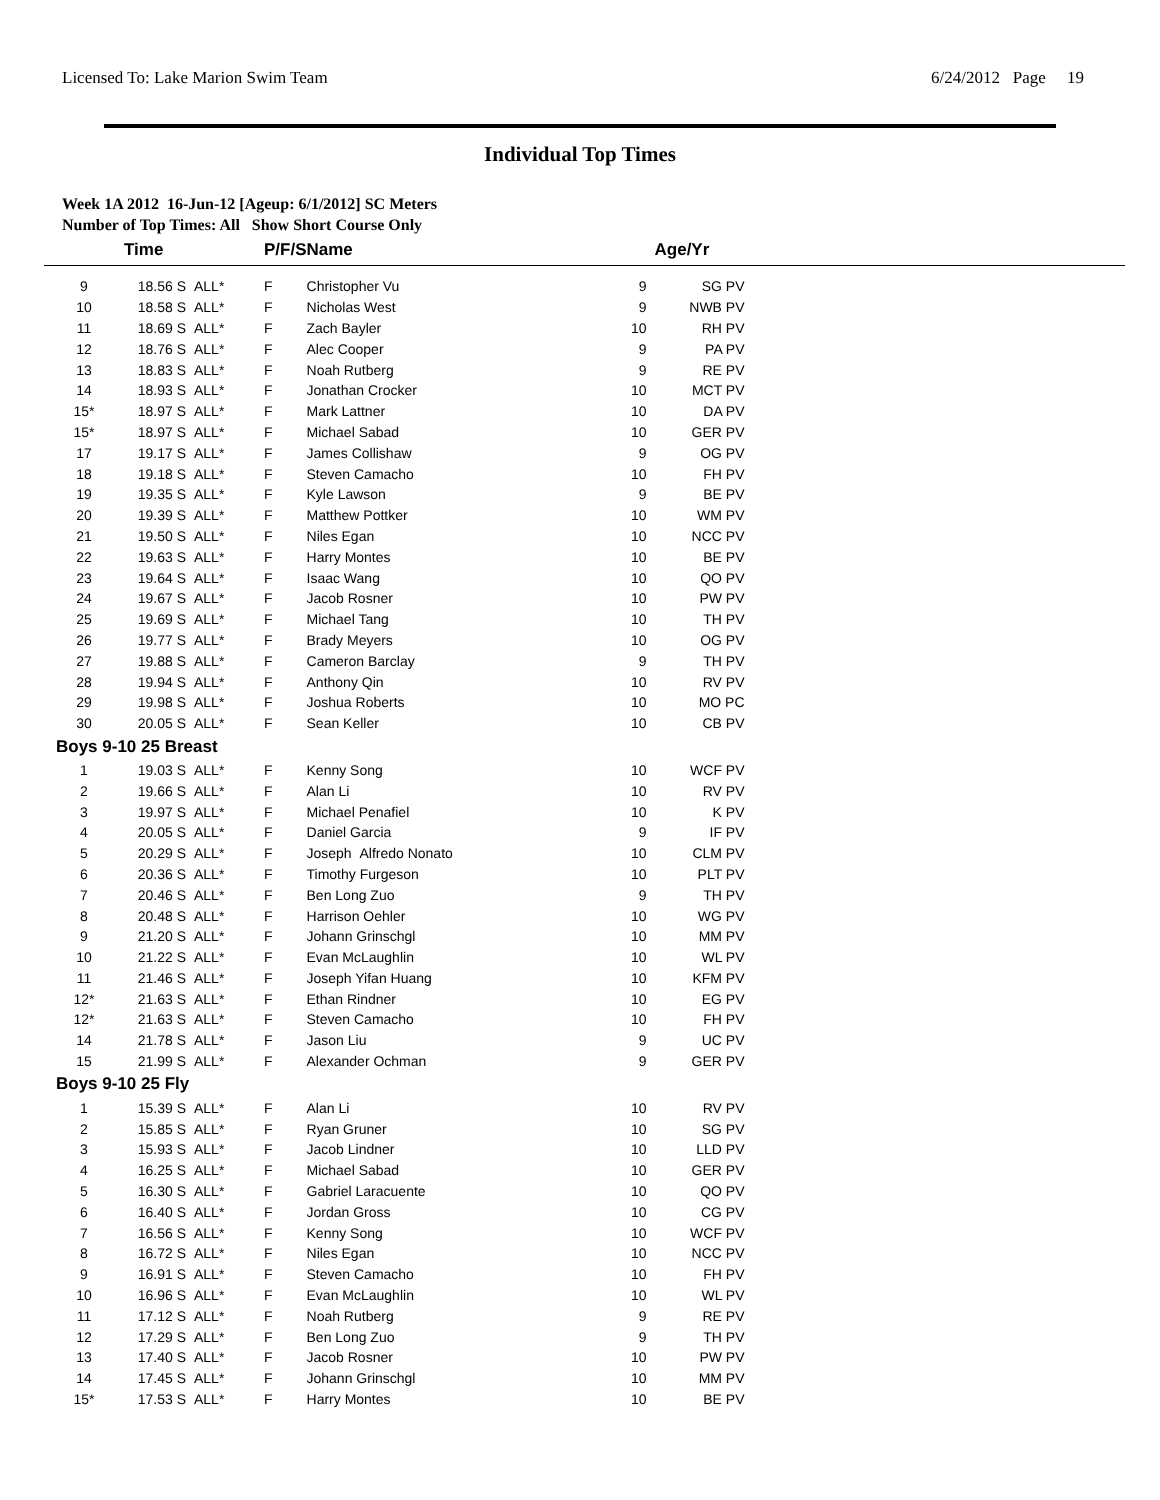Licensed To: Lake Marion Swim Team 6/24/2012 Page 19
Individual Top Times
Week 1A 2012 16-Jun-12 [Ageup: 6/1/2012] SC Meters
Number of Top Times: All Show Short Course Only
| | Time | | P/F/S | Name | | Age/Yr | |
| --- | --- | --- | --- | --- | --- | --- | --- |
| 9 | 18.56 S | ALL* | F | Christopher Vu | 9 | SG PV | |
| 10 | 18.58 S | ALL* | F | Nicholas West | 9 | NWB PV | |
| 11 | 18.69 S | ALL* | F | Zach Bayler | 10 | RH PV | |
| 12 | 18.76 S | ALL* | F | Alec Cooper | 9 | PA PV | |
| 13 | 18.83 S | ALL* | F | Noah Rutberg | 9 | RE PV | |
| 14 | 18.93 S | ALL* | F | Jonathan Crocker | 10 | MCT PV | |
| 15* | 18.97 S | ALL* | F | Mark Lattner | 10 | DA PV | |
| 15* | 18.97 S | ALL* | F | Michael Sabad | 10 | GER PV | |
| 17 | 19.17 S | ALL* | F | James Collishaw | 9 | OG PV | |
| 18 | 19.18 S | ALL* | F | Steven Camacho | 10 | FH PV | |
| 19 | 19.35 S | ALL* | F | Kyle Lawson | 9 | BE PV | |
| 20 | 19.39 S | ALL* | F | Matthew Pottker | 10 | WM PV | |
| 21 | 19.50 S | ALL* | F | Niles Egan | 10 | NCC PV | |
| 22 | 19.63 S | ALL* | F | Harry Montes | 10 | BE PV | |
| 23 | 19.64 S | ALL* | F | Isaac Wang | 10 | QO PV | |
| 24 | 19.67 S | ALL* | F | Jacob Rosner | 10 | PW PV | |
| 25 | 19.69 S | ALL* | F | Michael Tang | 10 | TH PV | |
| 26 | 19.77 S | ALL* | F | Brady Meyers | 10 | OG PV | |
| 27 | 19.88 S | ALL* | F | Cameron Barclay | 9 | TH PV | |
| 28 | 19.94 S | ALL* | F | Anthony Qin | 10 | RV PV | |
| 29 | 19.98 S | ALL* | F | Joshua Roberts | 10 | MO PC | |
| 30 | 20.05 S | ALL* | F | Sean Keller | 10 | CB PV | |
| Boys 9-10 25 Breast | | | | | | | |
| 1 | 19.03 S | ALL* | F | Kenny Song | 10 | WCF PV | |
| 2 | 19.66 S | ALL* | F | Alan Li | 10 | RV PV | |
| 3 | 19.97 S | ALL* | F | Michael Penafiel | 10 | K PV | |
| 4 | 20.05 S | ALL* | F | Daniel Garcia | 9 | IF PV | |
| 5 | 20.29 S | ALL* | F | Joseph Alfredo Nonato | 10 | CLM PV | |
| 6 | 20.36 S | ALL* | F | Timothy Furgeson | 10 | PLT PV | |
| 7 | 20.46 S | ALL* | F | Ben Long Zuo | 9 | TH PV | |
| 8 | 20.48 S | ALL* | F | Harrison Oehler | 10 | WG PV | |
| 9 | 21.20 S | ALL* | F | Johann Grinschgl | 10 | MM PV | |
| 10 | 21.22 S | ALL* | F | Evan McLaughlin | 10 | WL PV | |
| 11 | 21.46 S | ALL* | F | Joseph Yifan Huang | 10 | KFM PV | |
| 12* | 21.63 S | ALL* | F | Ethan Rindner | 10 | EG PV | |
| 12* | 21.63 S | ALL* | F | Steven Camacho | 10 | FH PV | |
| 14 | 21.78 S | ALL* | F | Jason Liu | 9 | UC PV | |
| 15 | 21.99 S | ALL* | F | Alexander Ochman | 9 | GER PV | |
| Boys 9-10 25 Fly | | | | | | | |
| 1 | 15.39 S | ALL* | F | Alan Li | 10 | RV PV | |
| 2 | 15.85 S | ALL* | F | Ryan Gruner | 10 | SG PV | |
| 3 | 15.93 S | ALL* | F | Jacob Lindner | 10 | LLD PV | |
| 4 | 16.25 S | ALL* | F | Michael Sabad | 10 | GER PV | |
| 5 | 16.30 S | ALL* | F | Gabriel Laracuente | 10 | QO PV | |
| 6 | 16.40 S | ALL* | F | Jordan Gross | 10 | CG PV | |
| 7 | 16.56 S | ALL* | F | Kenny Song | 10 | WCF PV | |
| 8 | 16.72 S | ALL* | F | Niles Egan | 10 | NCC PV | |
| 9 | 16.91 S | ALL* | F | Steven Camacho | 10 | FH PV | |
| 10 | 16.96 S | ALL* | F | Evan McLaughlin | 10 | WL PV | |
| 11 | 17.12 S | ALL* | F | Noah Rutberg | 9 | RE PV | |
| 12 | 17.29 S | ALL* | F | Ben Long Zuo | 9 | TH PV | |
| 13 | 17.40 S | ALL* | F | Jacob Rosner | 10 | PW PV | |
| 14 | 17.45 S | ALL* | F | Johann Grinschgl | 10 | MM PV | |
| 15* | 17.53 S | ALL* | F | Harry Montes | 10 | BE PV | |